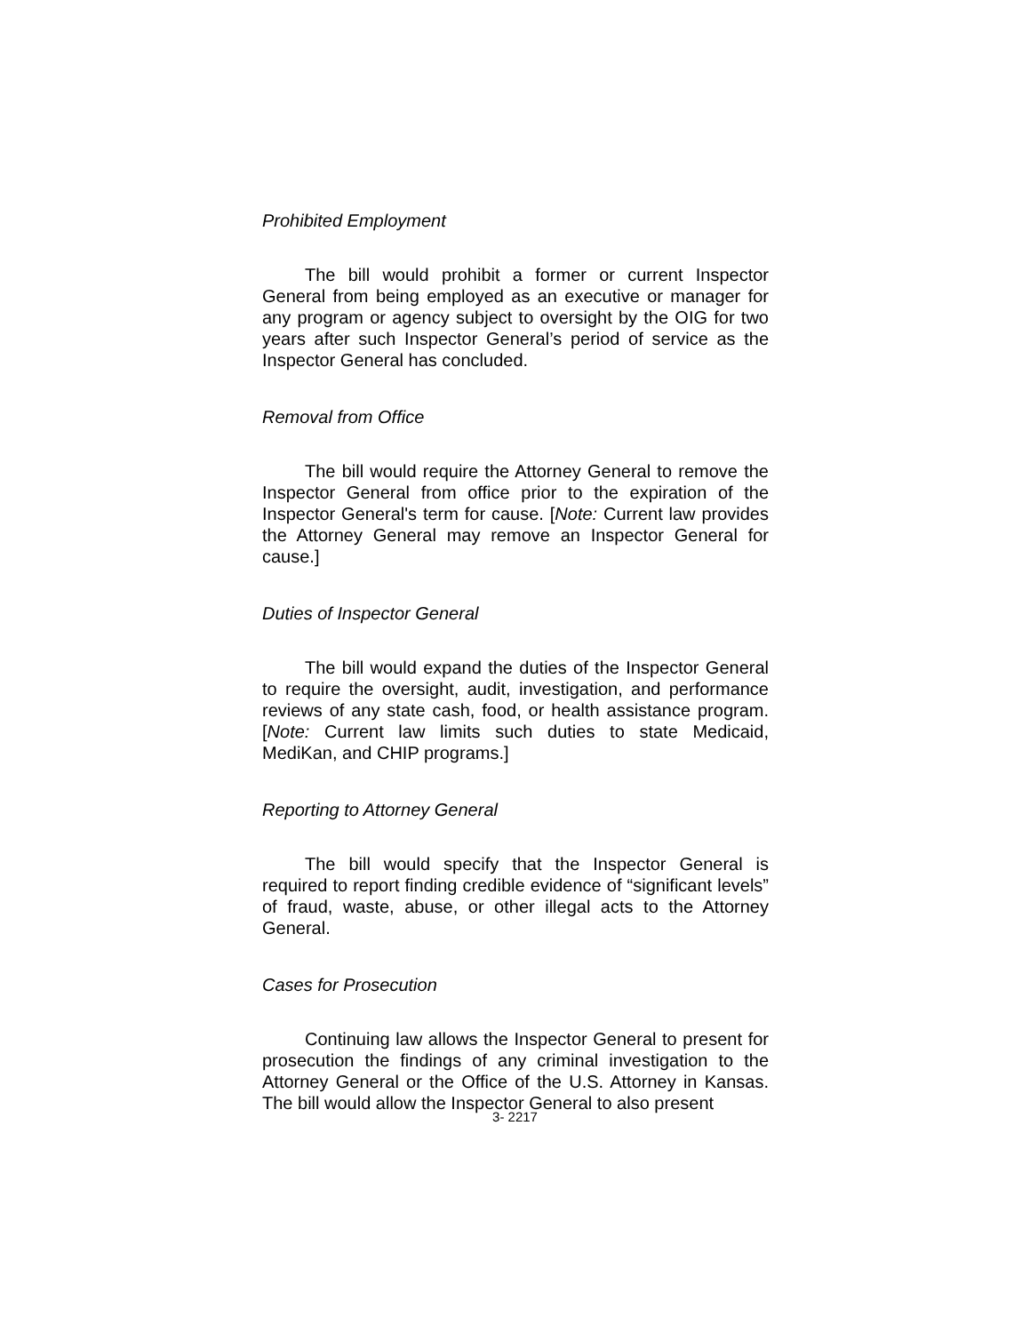Prohibited Employment
The bill would prohibit a former or current Inspector General from being employed as an executive or manager for any program or agency subject to oversight by the OIG for two years after such Inspector General’s period of service as the Inspector General has concluded.
Removal from Office
The bill would require the Attorney General to remove the Inspector General from office prior to the expiration of the Inspector General's term for cause. [Note: Current law provides the Attorney General may remove an Inspector General for cause.]
Duties of Inspector General
The bill would expand the duties of the Inspector General to require the oversight, audit, investigation, and performance reviews of any state cash, food, or health assistance program. [Note: Current law limits such duties to state Medicaid, MediKan, and CHIP programs.]
Reporting to Attorney General
The bill would specify that the Inspector General is required to report finding credible evidence of “significant levels” of fraud, waste, abuse, or other illegal acts to the Attorney General.
Cases for Prosecution
Continuing law allows the Inspector General to present for prosecution the findings of any criminal investigation to the Attorney General or the Office of the U.S. Attorney in Kansas. The bill would allow the Inspector General to also present
3- 2217